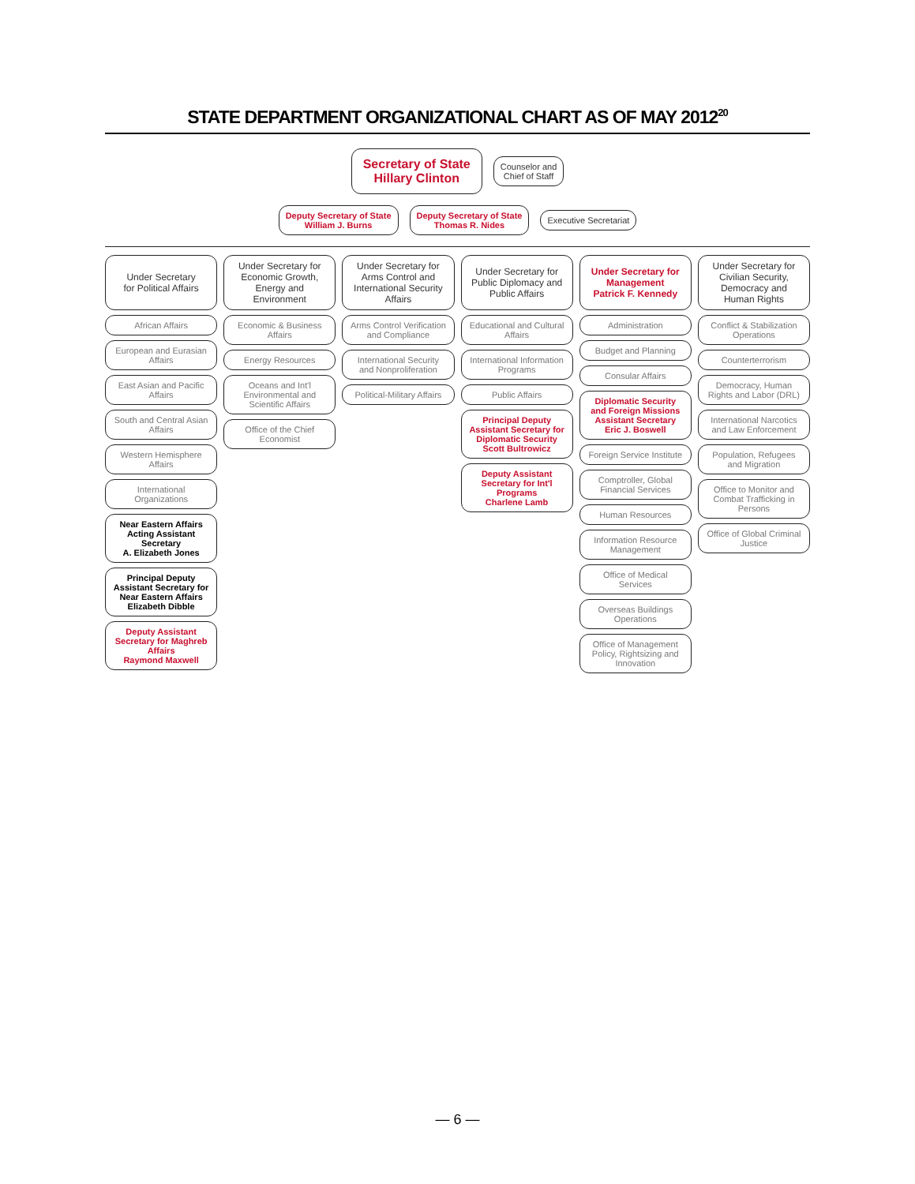STATE DEPARTMENT ORGANIZATIONAL CHART AS OF MAY 2012<sup>20</sup>
Secretary of State
Hillary Clinton
Counselor and
Chief of Staff
Deputy Secretary of State
William J. Burns
Deputy Secretary of State
Thomas R. Nides
Executive Secretariat
Under Secretary
for Political Affairs
African Affairs
European and Eurasian Affairs
East Asian and Pacific Affairs
South and Central Asian Affairs
Western Hemisphere Affairs
International Organizations
Near Eastern Affairs
Acting Assistant Secretary
A. Elizabeth Jones
Principal Deputy Assistant Secretary for Near Eastern Affairs
Elizabeth Dibble
Deputy Assistant Secretary for Maghreb Affairs
Raymond Maxwell
Under Secretary for Economic Growth, Energy and Environment
Economic & Business Affairs
Energy Resources
Oceans and Int'l Environmental and Scientific Affairs
Office of the Chief Economist
Under Secretary for Arms Control and International Security Affairs
Arms Control Verification and Compliance
International Security and Nonproliferation
Political-Military Affairs
Under Secretary for Public Diplomacy and Public Affairs
Educational and Cultural Affairs
International Information Programs
Public Affairs
Principal Deputy Assistant Secretary for Diplomatic Security
Scott Bultrowicz
Deputy Assistant Secretary for Int'l Programs
Charlene Lamb
Under Secretary for Management
Patrick F. Kennedy
Administration
Budget and Planning
Consular Affairs
Diplomatic Security and Foreign Missions
Assistant Secretary
Eric J. Boswell
Foreign Service Institute
Comptroller, Global Financial Services
Human Resources
Information Resource Management
Office of Medical Services
Overseas Buildings Operations
Office of Management Policy, Rightsizing and Innovation
Under Secretary for Civilian Security, Democracy and Human Rights
Conflict & Stabilization Operations
Counterterrorism
Democracy, Human Rights and Labor (DRL)
International Narcotics and Law Enforcement
Population, Refugees and Migration
Office to Monitor and Combat Trafficking in Persons
Office of Global Criminal Justice
— 6 —